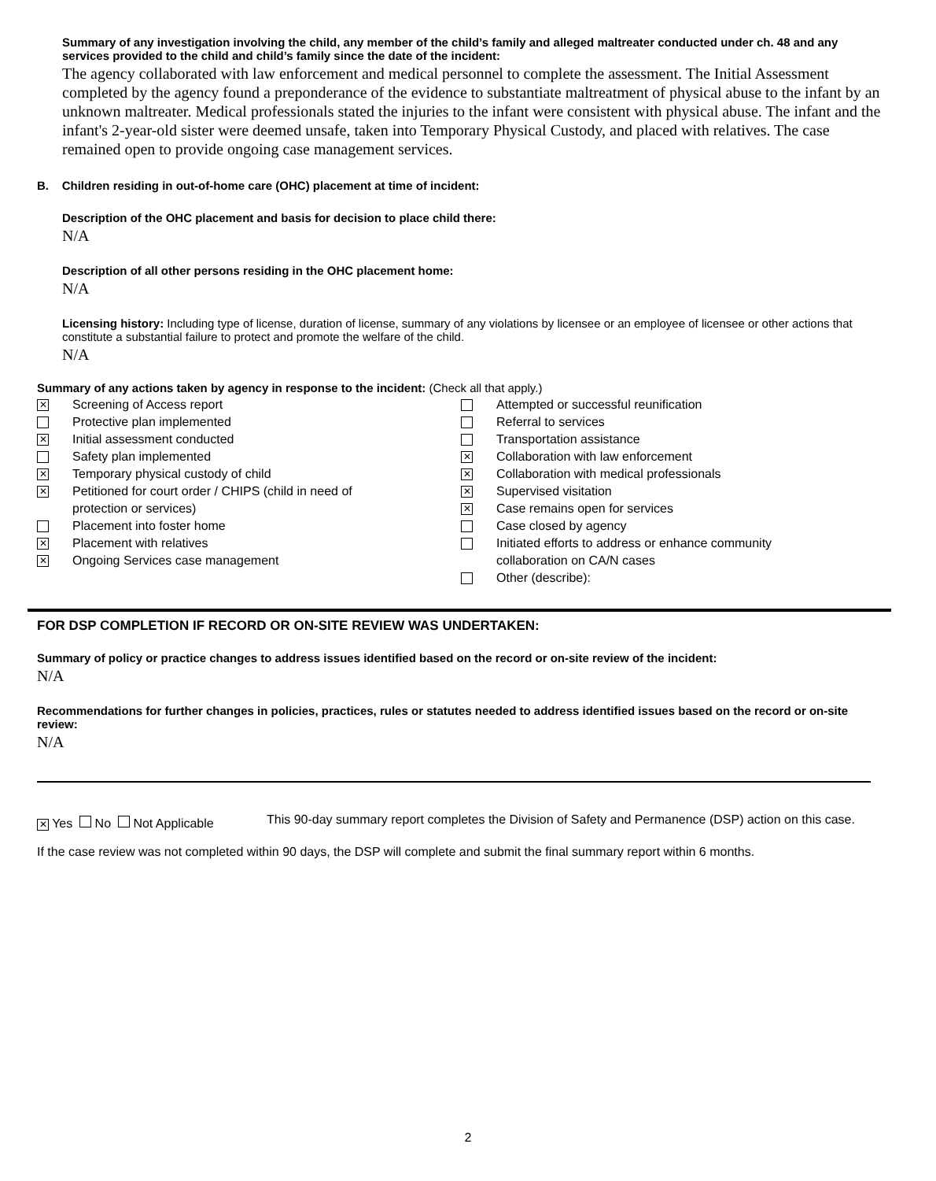Summary of any investigation involving the child, any member of the child’s family and alleged maltreater conducted under ch. 48 and any services provided to the child and child’s family since the date of the incident:
The agency collaborated with law enforcement and medical personnel to complete the assessment. The Initial Assessment completed by the agency found a preponderance of the evidence to substantiate maltreatment of physical abuse to the infant by an unknown maltreater. Medical professionals stated the injuries to the infant were consistent with physical abuse. The infant and the infant's 2-year-old sister were deemed unsafe, taken into Temporary Physical Custody, and placed with relatives. The case remained open to provide ongoing case management services.
B. Children residing in out-of-home care (OHC) placement at time of incident:
Description of the OHC placement and basis for decision to place child there:
N/A
Description of all other persons residing in the OHC placement home:
N/A
Licensing history: Including type of license, duration of license, summary of any violations by licensee or an employee of licensee or other actions that constitute a substantial failure to protect and promote the welfare of the child.
N/A
Summary of any actions taken by agency in response to the incident: (Check all that apply.)
✕ Screening of Access report
Protective plan implemented
✕ Initial assessment conducted
Safety plan implemented
✕ Temporary physical custody of child
✕ Petitioned for court order / CHIPS (child in need of
protection or services)
Placement into foster home
✕ Placement with relatives
✕ Ongoing Services case management
Attempted or successful reunification
Referral to services
Transportation assistance
✕ Collaboration with law enforcement
✕ Collaboration with medical professionals
✕ Supervised visitation
✕ Case remains open for services
Case closed by agency
Initiated efforts to address or enhance community
collaboration on CA/N cases
Other (describe):
FOR DSP COMPLETION IF RECORD OR ON-SITE REVIEW WAS UNDERTAKEN:
Summary of policy or practice changes to address issues identified based on the record or on-site review of the incident:
N/A
Recommendations for further changes in policies, practices, rules or statutes needed to address identified issues based on the record or on-site review:
N/A
✕ Yes No Not Applicable This 90-day summary report completes the Division of Safety and Permanence (DSP) action on this case.
If the case review was not completed within 90 days, the DSP will complete and submit the final summary report within 6 months.
2